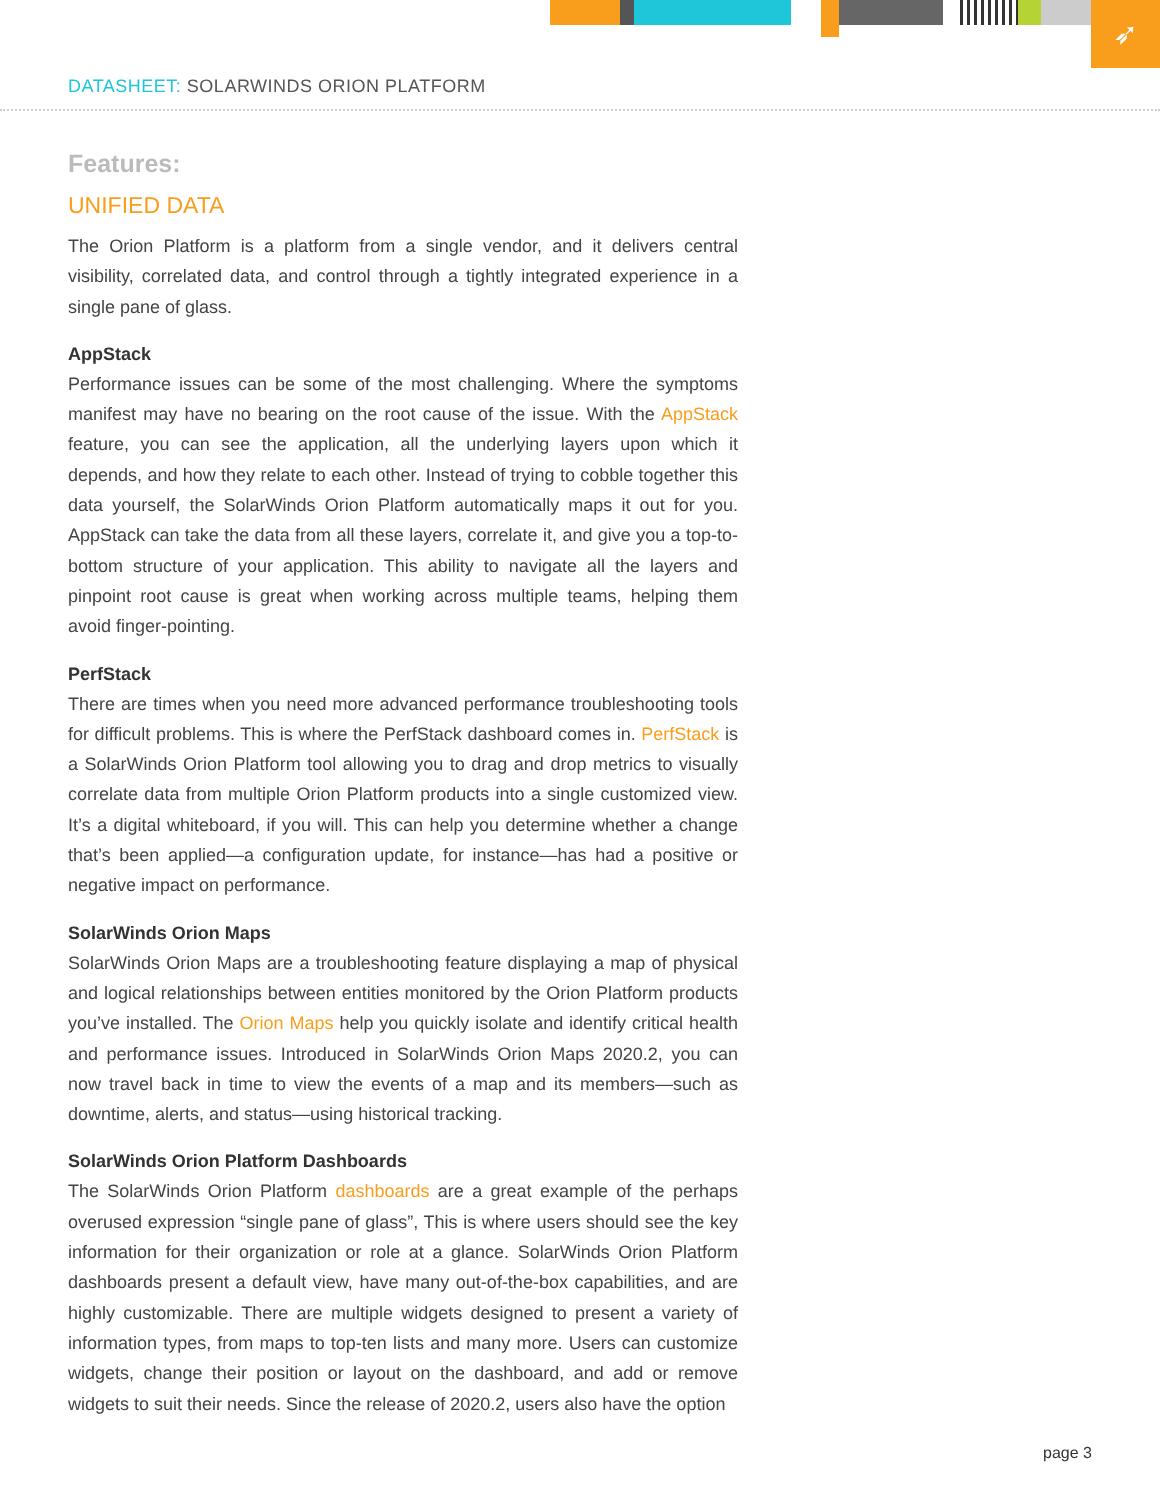➶
DATASHEET: SOLARWINDS ORION PLATFORM
Features:
UNIFIED DATA
The Orion Platform is a platform from a single vendor, and it delivers central visibility, correlated data, and control through a tightly integrated experience in a single pane of glass.
AppStack
Performance issues can be some of the most challenging. Where the symptoms manifest may have no bearing on the root cause of the issue. With the AppStack feature, you can see the application, all the underlying layers upon which it depends, and how they relate to each other. Instead of trying to cobble together this data yourself, the SolarWinds Orion Platform automatically maps it out for you. AppStack can take the data from all these layers, correlate it, and give you a top-to-bottom structure of your application. This ability to navigate all the layers and pinpoint root cause is great when working across multiple teams, helping them avoid finger-pointing.
PerfStack
There are times when you need more advanced performance troubleshooting tools for difficult problems. This is where the PerfStack dashboard comes in. PerfStack is a SolarWinds Orion Platform tool allowing you to drag and drop metrics to visually correlate data from multiple Orion Platform products into a single customized view. It’s a digital whiteboard, if you will. This can help you determine whether a change that’s been applied—a configuration update, for instance—has had a positive or negative impact on performance.
SolarWinds Orion Maps
SolarWinds Orion Maps are a troubleshooting feature displaying a map of physical and logical relationships between entities monitored by the Orion Platform products you’ve installed. The Orion Maps help you quickly isolate and identify critical health and performance issues. Introduced in SolarWinds Orion Maps 2020.2, you can now travel back in time to view the events of a map and its members—such as downtime, alerts, and status—using historical tracking.
SolarWinds Orion Platform Dashboards
The SolarWinds Orion Platform dashboards are a great example of the perhaps overused expression “single pane of glass”, This is where users should see the key information for their organization or role at a glance. SolarWinds Orion Platform dashboards present a default view, have many out-of-the-box capabilities, and are highly customizable. There are multiple widgets designed to present a variety of information types, from maps to top-ten lists and many more. Users can customize widgets, change their position or layout on the dashboard, and add or remove widgets to suit their needs. Since the release of 2020.2, users also have the option
page 3